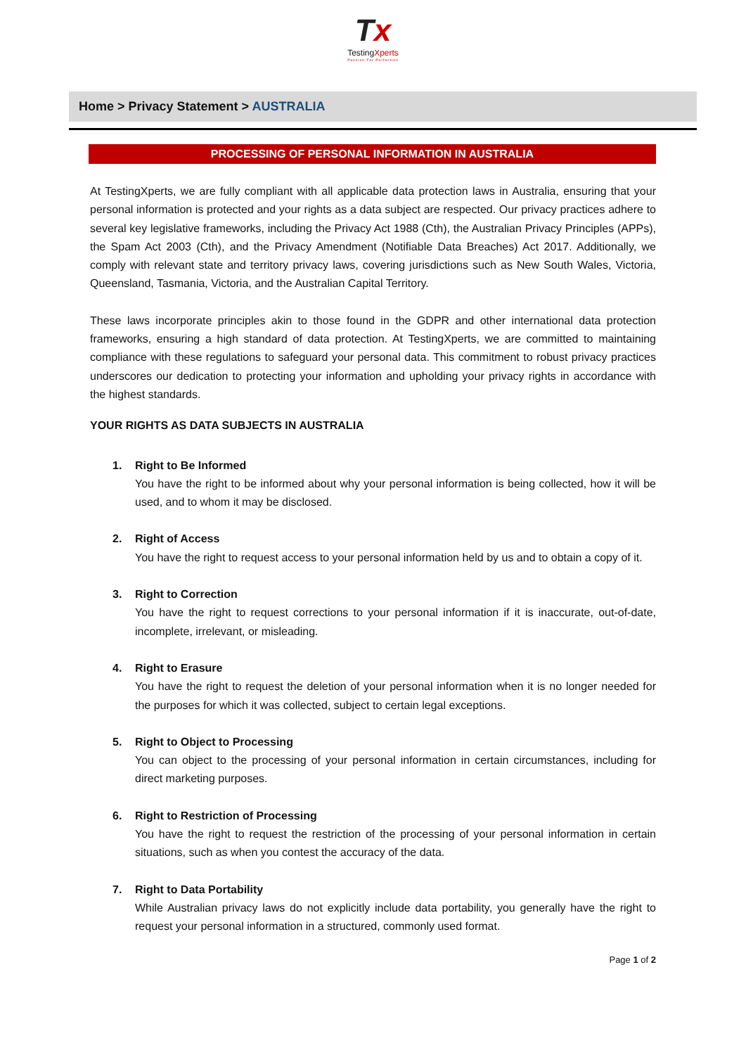Tx
TestingXperts
Passion For Perfection
Home > Privacy Statement > AUSTRALIA
PROCESSING OF PERSONAL INFORMATION IN AUSTRALIA
At TestingXperts, we are fully compliant with all applicable data protection laws in Australia, ensuring that your personal information is protected and your rights as a data subject are respected. Our privacy practices adhere to several key legislative frameworks, including the Privacy Act 1988 (Cth), the Australian Privacy Principles (APPs), the Spam Act 2003 (Cth), and the Privacy Amendment (Notifiable Data Breaches) Act 2017. Additionally, we comply with relevant state and territory privacy laws, covering jurisdictions such as New South Wales, Victoria, Queensland, Tasmania, Victoria, and the Australian Capital Territory.
These laws incorporate principles akin to those found in the GDPR and other international data protection frameworks, ensuring a high standard of data protection. At TestingXperts, we are committed to maintaining compliance with these regulations to safeguard your personal data. This commitment to robust privacy practices underscores our dedication to protecting your information and upholding your privacy rights in accordance with the highest standards.
YOUR RIGHTS AS DATA SUBJECTS IN AUSTRALIA
1. Right to Be Informed
You have the right to be informed about why your personal information is being collected, how it will be used, and to whom it may be disclosed.
2. Right of Access
You have the right to request access to your personal information held by us and to obtain a copy of it.
3. Right to Correction
You have the right to request corrections to your personal information if it is inaccurate, out-of-date, incomplete, irrelevant, or misleading.
4. Right to Erasure
You have the right to request the deletion of your personal information when it is no longer needed for the purposes for which it was collected, subject to certain legal exceptions.
5. Right to Object to Processing
You can object to the processing of your personal information in certain circumstances, including for direct marketing purposes.
6. Right to Restriction of Processing
You have the right to request the restriction of the processing of your personal information in certain situations, such as when you contest the accuracy of the data.
7. Right to Data Portability
While Australian privacy laws do not explicitly include data portability, you generally have the right to request your personal information in a structured, commonly used format.
Page 1 of 2